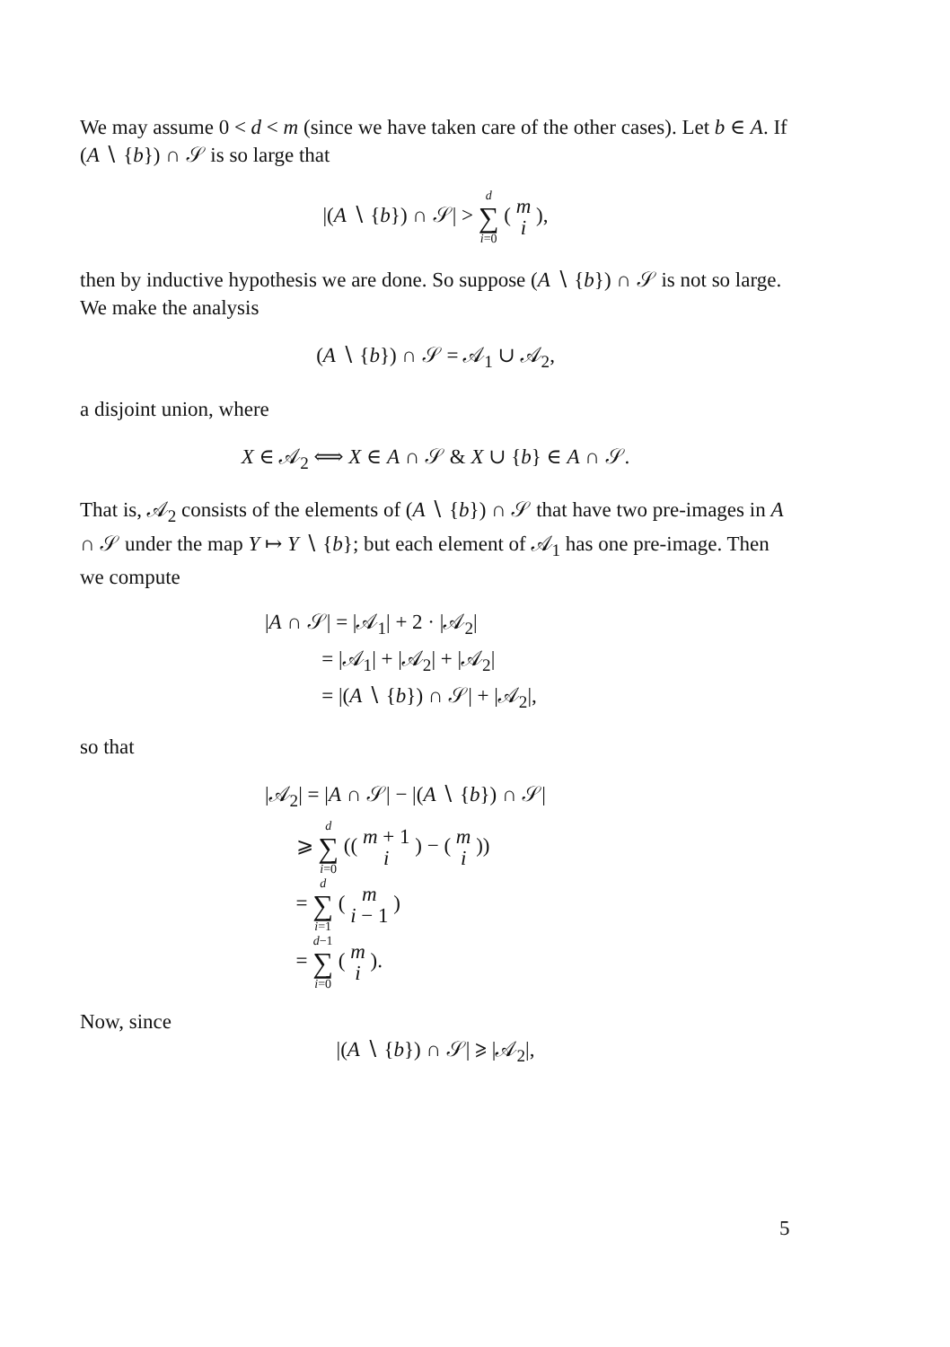We may assume 0 < d < m (since we have taken care of the other cases). Let b ∈ A. If (A ∖ {b}) ∩ 𝒮 is so large that
|(A ∖ {b}) ∩ 𝒮| > d ∑ i=0 ( m
i ),
then by inductive hypothesis we are done. So suppose (A ∖ {b}) ∩ 𝒮 is not so large. We make the analysis
(A ∖ {b}) ∩ 𝒮 = 𝒜<sub>1</sub> ∪ 𝒜<sub>2</sub>,
a disjoint union, where
X ∈ 𝒜<sub>2</sub> ⟺ X ∈ A ∩ 𝒮 & X ∪ {b} ∈ A ∩ 𝒮.
That is, 𝒜<sub>2</sub> consists of the elements of (A ∖ {b}) ∩ 𝒮 that have two pre-images in A ∩ 𝒮 under the map Y ↦ Y ∖ {b}; but each element of 𝒜<sub>1</sub> has one pre-image. Then we compute
|A ∩ 𝒮| = |𝒜<sub>1</sub>| + 2 · |𝒜<sub>2</sub>|
= |𝒜<sub>1</sub>| + |𝒜<sub>2</sub>| + |𝒜<sub>2</sub>|
= |(A ∖ {b}) ∩ 𝒮| + |𝒜<sub>2</sub>|,
so that
|𝒜<sub>2</sub>| = |A ∩ 𝒮| − |(A ∖ {b}) ∩ 𝒮|
⩾ d ∑ i=0 (( m + 1
i ) − ( m
i ))
= d ∑ i=1 ( m
i − 1 )
= d−1 ∑ i=0 ( m
i ).
Now, since
|(A ∖ {b}) ∩ 𝒮| ⩾ |𝒜<sub>2</sub>|,
5